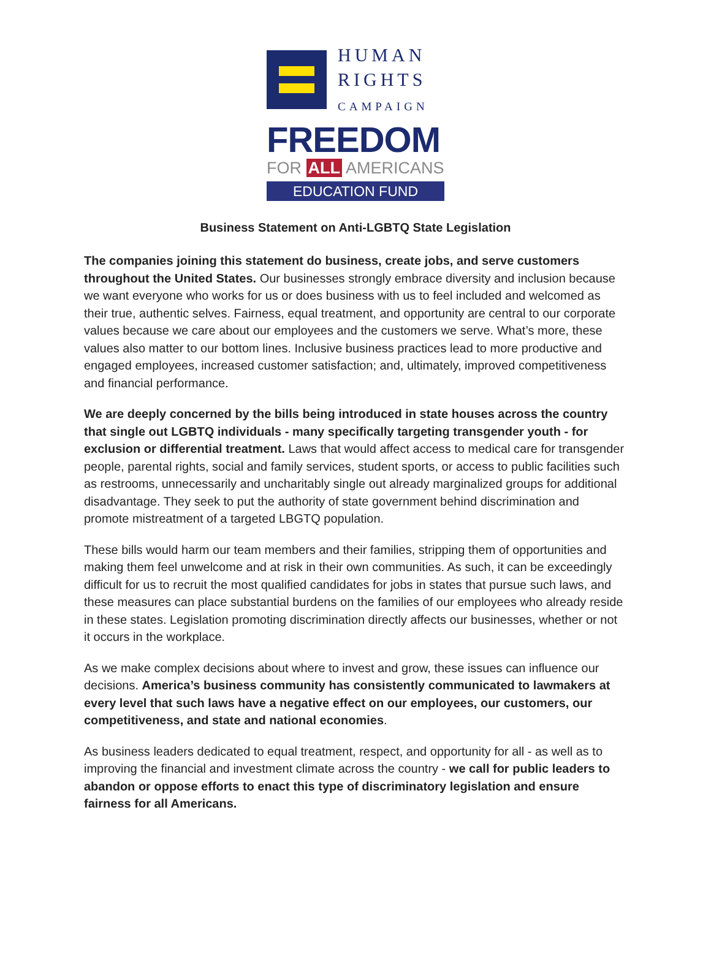HUMAN
RIGHTS
CAMPAIGN
FREEDOM
FOR ALL AMERICANS
EDUCATION FUND
Business Statement on Anti-LGBTQ State Legislation
The companies joining this statement do business, create jobs, and serve customers throughout the United States. Our businesses strongly embrace diversity and inclusion because we want everyone who works for us or does business with us to feel included and welcomed as their true, authentic selves. Fairness, equal treatment, and opportunity are central to our corporate values because we care about our employees and the customers we serve. What’s more, these values also matter to our bottom lines. Inclusive business practices lead to more productive and engaged employees, increased customer satisfaction; and, ultimately, improved competitiveness and financial performance.
We are deeply concerned by the bills being introduced in state houses across the country that single out LGBTQ individuals - many specifically targeting transgender youth - for exclusion or differential treatment. Laws that would affect access to medical care for transgender people, parental rights, social and family services, student sports, or access to public facilities such as restrooms, unnecessarily and uncharitably single out already marginalized groups for additional disadvantage. They seek to put the authority of state government behind discrimination and promote mistreatment of a targeted LBGTQ population.
These bills would harm our team members and their families, stripping them of opportunities and making them feel unwelcome and at risk in their own communities. As such, it can be exceedingly difficult for us to recruit the most qualified candidates for jobs in states that pursue such laws, and these measures can place substantial burdens on the families of our employees who already reside in these states. Legislation promoting discrimination directly affects our businesses, whether or not it occurs in the workplace.
As we make complex decisions about where to invest and grow, these issues can influence our decisions. America’s business community has consistently communicated to lawmakers at every level that such laws have a negative effect on our employees, our customers, our competitiveness, and state and national economies.
As business leaders dedicated to equal treatment, respect, and opportunity for all - as well as to improving the financial and investment climate across the country - we call for public leaders to abandon or oppose efforts to enact this type of discriminatory legislation and ensure fairness for all Americans.